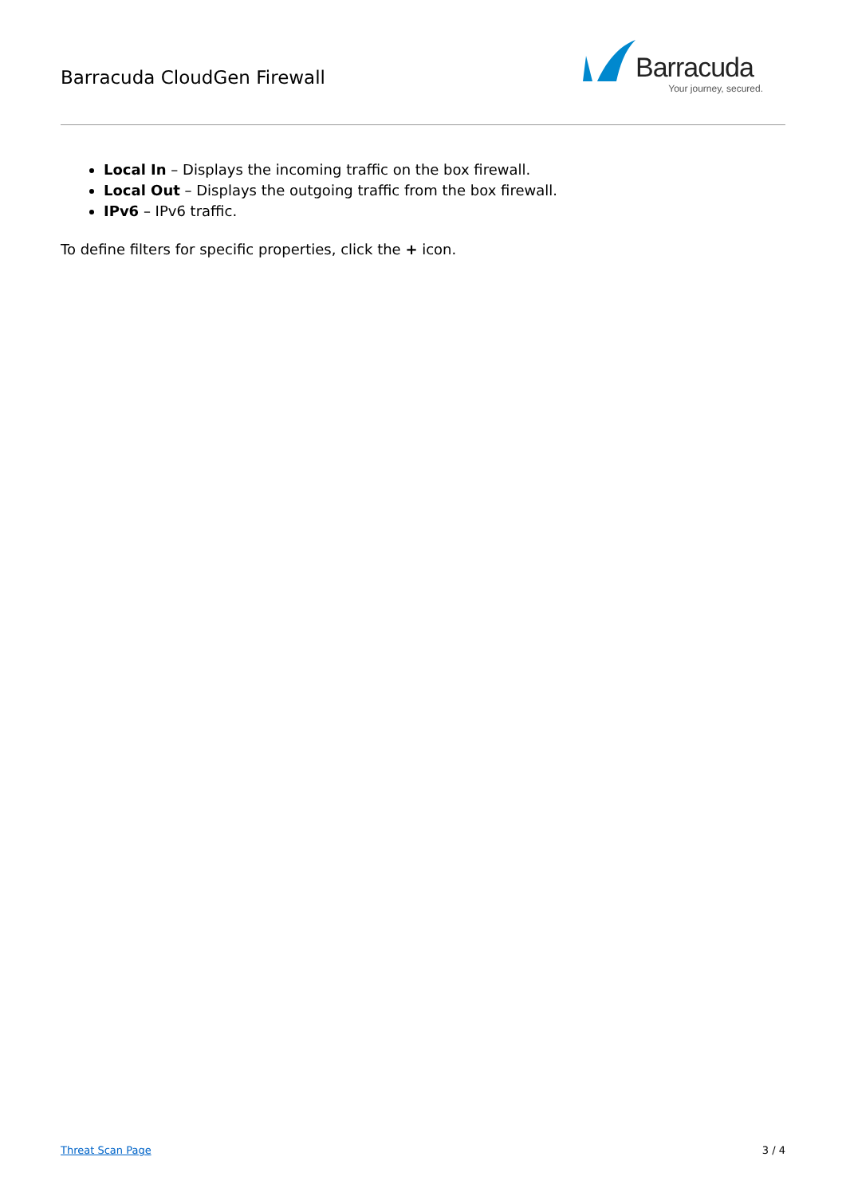Barracuda CloudGen Firewall
Barracuda
Your journey, secured.
Local In – Displays the incoming traffic on the box firewall.
Local Out – Displays the outgoing traffic from the box firewall.
IPv6 – IPv6 traffic.
To define filters for specific properties, click the + icon.
Threat Scan Page 3 / 4